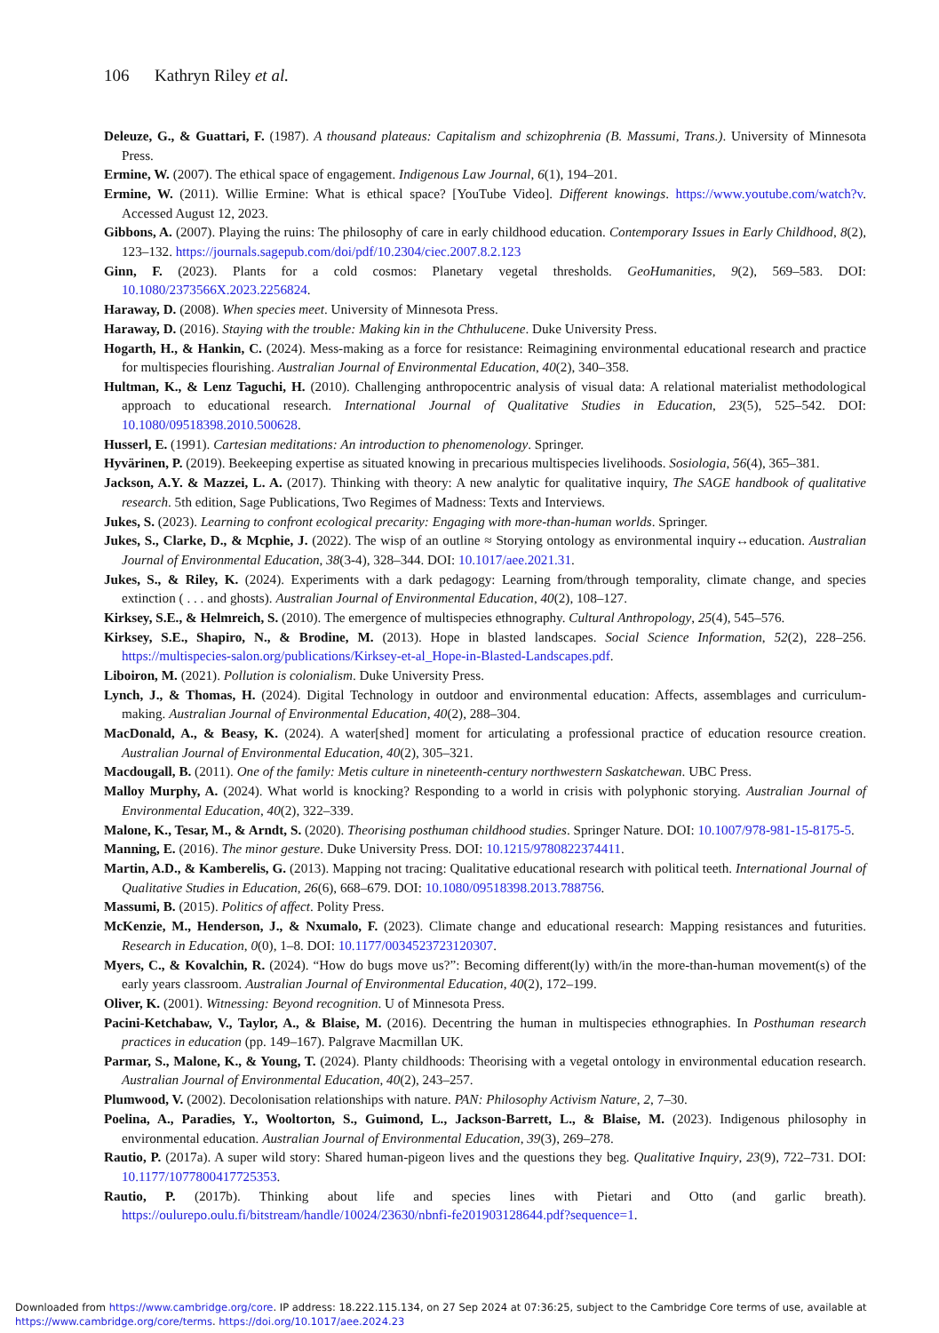106 Kathryn Riley et al.
Deleuze, G., & Guattari, F. (1987). A thousand plateaus: Capitalism and schizophrenia (B. Massumi, Trans.). University of Minnesota Press.
Ermine, W. (2007). The ethical space of engagement. Indigenous Law Journal, 6(1), 194–201.
Ermine, W. (2011). Willie Ermine: What is ethical space? [YouTube Video]. Different knowings. https://www.youtube.com/watch?v. Accessed August 12, 2023.
Gibbons, A. (2007). Playing the ruins: The philosophy of care in early childhood education. Contemporary Issues in Early Childhood, 8(2), 123–132. https://journals.sagepub.com/doi/pdf/10.2304/ciec.2007.8.2.123
Ginn, F. (2023). Plants for a cold cosmos: Planetary vegetal thresholds. GeoHumanities, 9(2), 569–583. DOI: 10.1080/2373566X.2023.2256824.
Haraway, D. (2008). When species meet. University of Minnesota Press.
Haraway, D. (2016). Staying with the trouble: Making kin in the Chthulucene. Duke University Press.
Hogarth, H., & Hankin, C. (2024). Mess-making as a force for resistance: Reimagining environmental educational research and practice for multispecies flourishing. Australian Journal of Environmental Education, 40(2), 340–358.
Hultman, K., & Lenz Taguchi, H. (2010). Challenging anthropocentric analysis of visual data: A relational materialist methodological approach to educational research. International Journal of Qualitative Studies in Education, 23(5), 525–542. DOI: 10.1080/09518398.2010.500628.
Husserl, E. (1991). Cartesian meditations: An introduction to phenomenology. Springer.
Hyvärinen, P. (2019). Beekeeping expertise as situated knowing in precarious multispecies livelihoods. Sosiologia, 56(4), 365–381.
Jackson, A.Y. & Mazzei, L. A. (2017). Thinking with theory: A new analytic for qualitative inquiry, The SAGE handbook of qualitative research. 5th edition, Sage Publications, Two Regimes of Madness: Texts and Interviews.
Jukes, S. (2023). Learning to confront ecological precarity: Engaging with more-than-human worlds. Springer.
Jukes, S., Clarke, D., & Mcphie, J. (2022). The wisp of an outline ≈ Storying ontology as environmental inquiry↔education. Australian Journal of Environmental Education, 38(3-4), 328–344. DOI: 10.1017/aee.2021.31.
Jukes, S., & Riley, K. (2024). Experiments with a dark pedagogy: Learning from/through temporality, climate change, and species extinction ( . . . and ghosts). Australian Journal of Environmental Education, 40(2), 108–127.
Kirksey, S.E., & Helmreich, S. (2010). The emergence of multispecies ethnography. Cultural Anthropology, 25(4), 545–576.
Kirksey, S.E., Shapiro, N., & Brodine, M. (2013). Hope in blasted landscapes. Social Science Information, 52(2), 228–256. https://multispecies-salon.org/publications/Kirksey-et-al_Hope-in-Blasted-Landscapes.pdf.
Liboiron, M. (2021). Pollution is colonialism. Duke University Press.
Lynch, J., & Thomas, H. (2024). Digital Technology in outdoor and environmental education: Affects, assemblages and curriculum-making. Australian Journal of Environmental Education, 40(2), 288–304.
MacDonald, A., & Beasy, K. (2024). A water[shed] moment for articulating a professional practice of education resource creation. Australian Journal of Environmental Education, 40(2), 305–321.
Macdougall, B. (2011). One of the family: Metis culture in nineteenth-century northwestern Saskatchewan. UBC Press.
Malloy Murphy, A. (2024). What world is knocking? Responding to a world in crisis with polyphonic storying. Australian Journal of Environmental Education, 40(2), 322–339.
Malone, K., Tesar, M., & Arndt, S. (2020). Theorising posthuman childhood studies. Springer Nature. DOI: 10.1007/978-981-15-8175-5.
Manning, E. (2016). The minor gesture. Duke University Press. DOI: 10.1215/9780822374411.
Martin, A.D., & Kamberelis, G. (2013). Mapping not tracing: Qualitative educational research with political teeth. International Journal of Qualitative Studies in Education, 26(6), 668–679. DOI: 10.1080/09518398.2013.788756.
Massumi, B. (2015). Politics of affect. Polity Press.
McKenzie, M., Henderson, J., & Nxumalo, F. (2023). Climate change and educational research: Mapping resistances and futurities. Research in Education, 0(0), 1–8. DOI: 10.1177/0034523723120307.
Myers, C., & Kovalchin, R. (2024). “How do bugs move us?”: Becoming different(ly) with/in the more-than-human movement(s) of the early years classroom. Australian Journal of Environmental Education, 40(2), 172–199.
Oliver, K. (2001). Witnessing: Beyond recognition. U of Minnesota Press.
Pacini-Ketchabaw, V., Taylor, A., & Blaise, M. (2016). Decentring the human in multispecies ethnographies. In Posthuman research practices in education (pp. 149–167). Palgrave Macmillan UK.
Parmar, S., Malone, K., & Young, T. (2024). Planty childhoods: Theorising with a vegetal ontology in environmental education research. Australian Journal of Environmental Education, 40(2), 243–257.
Plumwood, V. (2002). Decolonisation relationships with nature. PAN: Philosophy Activism Nature, 2, 7–30.
Poelina, A., Paradies, Y., Wooltorton, S., Guimond, L., Jackson-Barrett, L., & Blaise, M. (2023). Indigenous philosophy in environmental education. Australian Journal of Environmental Education, 39(3), 269–278.
Rautio, P. (2017a). A super wild story: Shared human-pigeon lives and the questions they beg. Qualitative Inquiry, 23(9), 722–731. DOI: 10.1177/1077800417725353.
Rautio, P. (2017b). Thinking about life and species lines with Pietari and Otto (and garlic breath). https://oulurepo.oulu.fi/bitstream/handle/10024/23630/nbnfi-fe201903128644.pdf?sequence=1.
Downloaded from https://www.cambridge.org/core. IP address: 18.222.115.134, on 27 Sep 2024 at 07:36:25, subject to the Cambridge Core terms of use, available at https://www.cambridge.org/core/terms. https://doi.org/10.1017/aee.2024.23